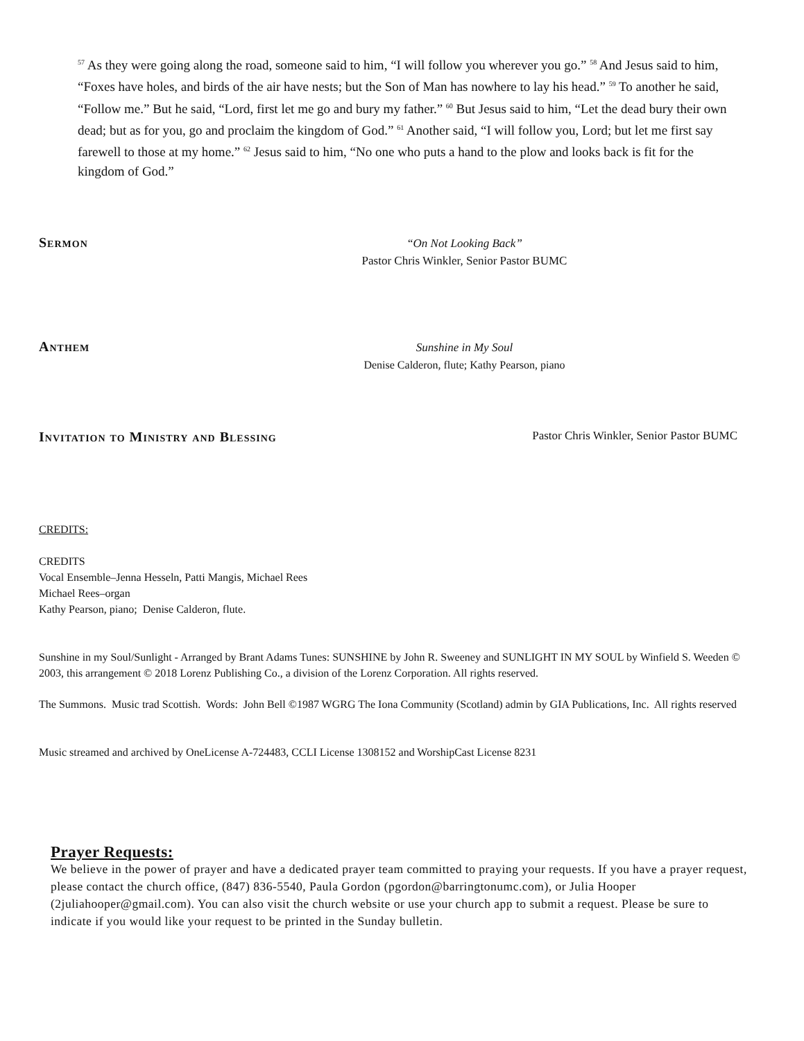<sup>57</sup> As they were going along the road, someone said to him, “I will follow you wherever you go.” <sup>58</sup> And Jesus said to him, “Foxes have holes, and birds of the air have nests; but the Son of Man has nowhere to lay his head.” <sup>59</sup> To another he said, “Follow me.” But he said, “Lord, first let me go and bury my father.” <sup>60</sup> But Jesus said to him, “Let the dead bury their own dead; but as for you, go and proclaim the kingdom of God.” <sup>61</sup> Another said, “I will follow you, Lord; but let me first say farewell to those at my home.” <sup>62</sup> Jesus said to him, “No one who puts a hand to the plow and looks back is fit for the kingdom of God.”
Sermon
“On Not Looking Back”
Pastor Chris Winkler, Senior Pastor BUMC
Anthem
Sunshine in My Soul
Denise Calderon, flute; Kathy Pearson, piano
Invitation to Ministry and Blessing
Pastor Chris Winkler, Senior Pastor BUMC
CREDITS:
CREDITS
Vocal Ensemble–Jenna Hesseln, Patti Mangis, Michael Rees
Michael Rees–organ
Kathy Pearson, piano; Denise Calderon, flute.
Sunshine in my Soul/Sunlight - Arranged by Brant Adams Tunes: SUNSHINE by John R. Sweeney and SUNLIGHT IN MY SOUL by Winfield S. Weeden © 2003, this arrangement © 2018 Lorenz Publishing Co., a division of the Lorenz Corporation. All rights reserved.
The Summons. Music trad Scottish. Words: John Bell ©1987 WGRG The Iona Community (Scotland) admin by GIA Publications, Inc. All rights reserved
Music streamed and archived by OneLicense A-724483, CCLI License 1308152 and WorshipCast License 8231
Prayer Requests:
We believe in the power of prayer and have a dedicated prayer team committed to praying your requests. If you have a prayer request, please contact the church office, (847) 836-5540, Paula Gordon (pgordon@barringtonumc.com), or Julia Hooper (2juliahooper@gmail.com). You can also visit the church website or use your church app to submit a request. Please be sure to indicate if you would like your request to be printed in the Sunday bulletin.